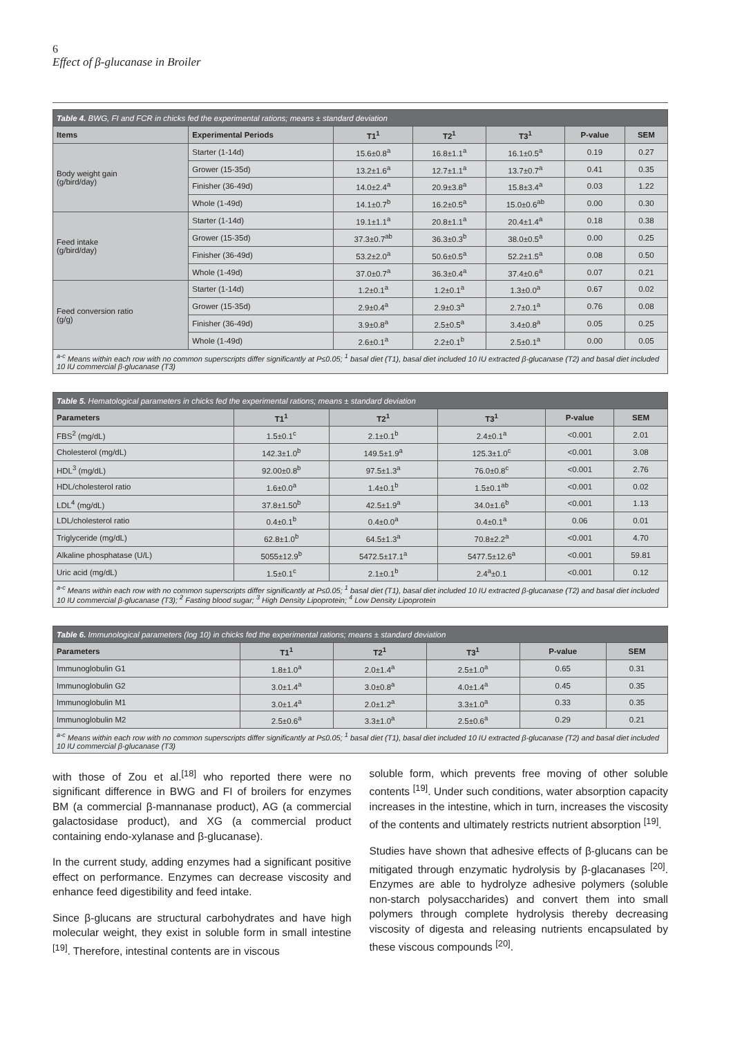6
Effect of β-glucanase in Broiler
| Table 4. BWG, FI and FCR in chicks fed the experimental rations; means ± standard deviation | | | | | | |
| --- | --- | --- | --- | --- | --- | --- |
| Items | Experimental Periods | T1<sup>1</sup> | T2<sup>1</sup> | T3<sup>1</sup> | P-value | SEM |
| Body weight gain (g/bird/day) | Starter (1-14d) | 15.6±0.8<sup>a</sup> | 16.8±1.1<sup>a</sup> | 16.1±0.5<sup>a</sup> | 0.19 | 0.27 |
| | Grower (15-35d) | 13.2±1.6<sup>a</sup> | 12.7±1.1<sup>a</sup> | 13.7±0.7<sup>a</sup> | 0.41 | 0.35 |
| | Finisher (36-49d) | 14.0±2.4<sup>a</sup> | 20.9±3.8<sup>a</sup> | 15.8±3.4<sup>a</sup> | 0.03 | 1.22 |
| | Whole (1-49d) | 14.1±0.7<sup>b</sup> | 16.2±0.5<sup>a</sup> | 15.0±0.6<sup>ab</sup> | 0.00 | 0.30 |
| Feed intake (g/bird/day) | Starter (1-14d) | 19.1±1.1<sup>a</sup> | 20.8±1.1<sup>a</sup> | 20.4±1.4<sup>a</sup> | 0.18 | 0.38 |
| | Grower (15-35d) | 37.3±0.7<sup>ab</sup> | 36.3±0.3<sup>b</sup> | 38.0±0.5<sup>a</sup> | 0.00 | 0.25 |
| | Finisher (36-49d) | 53.2±2.0<sup>a</sup> | 50.6±0.5<sup>a</sup> | 52.2±1.5<sup>a</sup> | 0.08 | 0.50 |
| | Whole (1-49d) | 37.0±0.7<sup>a</sup> | 36.3±0.4<sup>a</sup> | 37.4±0.6<sup>a</sup> | 0.07 | 0.21 |
| Feed conversion ratio (g/g) | Starter (1-14d) | 1.2±0.1<sup>a</sup> | 1.2±0.1<sup>a</sup> | 1.3±0.0<sup>a</sup> | 0.67 | 0.02 |
| | Grower (15-35d) | 2.9±0.4<sup>a</sup> | 2.9±0.3<sup>a</sup> | 2.7±0.1<sup>a</sup> | 0.76 | 0.08 |
| | Finisher (36-49d) | 3.9±0.8<sup>a</sup> | 2.5±0.5<sup>a</sup> | 3.4±0.8<sup>a</sup> | 0.05 | 0.25 |
| | Whole (1-49d) | 2.6±0.1<sup>a</sup> | 2.2±0.1<sup>b</sup> | 2.5±0.1<sup>a</sup> | 0.00 | 0.05 |
| <sup>a-c</sup> Means within each row with no common superscripts differ significantly at P≤0.05; <sup>1</sup> basal diet (T1), basal diet included 10 IU extracted β-glucanase (T2) and basal diet included 10 IU commercial β-glucanase (T3) | | | | | | |
| Table 5. Hematological parameters in chicks fed the experimental rations; means ± standard deviation | | | | | |
| --- | --- | --- | --- | --- | --- |
| Parameters | T1<sup>1</sup> | T2<sup>1</sup> | T3<sup>1</sup> | P-value | SEM |
| FBS<sup>2</sup> (mg/dL) | 1.5±0.1<sup>c</sup> | 2.1±0.1<sup>b</sup> | 2.4±0.1<sup>a</sup> | <0.001 | 2.01 |
| Cholesterol (mg/dL) | 142.3±1.0<sup>b</sup> | 149.5±1.9<sup>a</sup> | 125.3±1.0<sup>c</sup> | <0.001 | 3.08 |
| HDL<sup>3</sup> (mg/dL) | 92.00±0.8<sup>b</sup> | 97.5±1.3<sup>a</sup> | 76.0±0.8<sup>c</sup> | <0.001 | 2.76 |
| HDL/cholesterol ratio | 1.6±0.0<sup>a</sup> | 1.4±0.1<sup>b</sup> | 1.5±0.1<sup>ab</sup> | <0.001 | 0.02 |
| LDL<sup>4</sup> (mg/dL) | 37.8±1.50<sup>b</sup> | 42.5±1.9<sup>a</sup> | 34.0±1.6<sup>b</sup> | <0.001 | 1.13 |
| LDL/cholesterol ratio | 0.4±0.1<sup>b</sup> | 0.4±0.0<sup>a</sup> | 0.4±0.1<sup>a</sup> | 0.06 | 0.01 |
| Triglyceride (mg/dL) | 62.8±1.0<sup>b</sup> | 64.5±1.3<sup>a</sup> | 70.8±2.2<sup>a</sup> | <0.001 | 4.70 |
| Alkaline phosphatase (U/L) | 5055±12.9<sup>b</sup> | 5472.5±17.1<sup>a</sup> | 5477.5±12.6<sup>a</sup> | <0.001 | 59.81 |
| Uric acid (mg/dL) | 1.5±0.1<sup>c</sup> | 2.1±0.1<sup>b</sup> | 2.4<sup>a</sup>±0.1 | <0.001 | 0.12 |
| <sup>a-c</sup> Means within each row with no common superscripts differ significantly at P≤0.05; <sup>1</sup> basal diet (T1), basal diet included 10 IU extracted β-glucanase (T2) and basal diet included 10 IU commercial β-glucanase (T3); <sup>2</sup> Fasting blood sugar; <sup>3</sup> High Density Lipoprotein; <sup>4</sup> Low Density Lipoprotein | | | | | |
| Table 6. Immunological parameters (log 10) in chicks fed the experimental rations; means ± standard deviation | | | | | |
| --- | --- | --- | --- | --- | --- |
| Parameters | T1<sup>1</sup> | T2<sup>1</sup> | T3<sup>1</sup> | P-value | SEM |
| Immunoglobulin G1 | 1.8±1.0<sup>a</sup> | 2.0±1.4<sup>a</sup> | 2.5±1.0<sup>a</sup> | 0.65 | 0.31 |
| Immunoglobulin G2 | 3.0±1.4<sup>a</sup> | 3.0±0.8<sup>a</sup> | 4.0±1.4<sup>a</sup> | 0.45 | 0.35 |
| Immunoglobulin M1 | 3.0±1.4<sup>a</sup> | 2.0±1.2<sup>a</sup> | 3.3±1.0<sup>a</sup> | 0.33 | 0.35 |
| Immunoglobulin M2 | 2.5±0.6<sup>a</sup> | 3.3±1.0<sup>a</sup> | 2.5±0.6<sup>a</sup> | 0.29 | 0.21 |
| <sup>a-c</sup> Means within each row with no common superscripts differ significantly at P≤0.05; <sup>1</sup> basal diet (T1), basal diet included 10 IU extracted β-glucanase (T2) and basal diet included 10 IU commercial β-glucanase (T3) | | | | | |
with those of Zou et al.<sup>[18]</sup> who reported there were no significant difference in BWG and FI of broilers for enzymes BM (a commercial β-mannanase product), AG (a commercial galactosidase product), and XG (a commercial product containing endo-xylanase and β-glucanase).
In the current study, adding enzymes had a significant positive effect on performance. Enzymes can decrease viscosity and enhance feed digestibility and feed intake.
Since β-glucans are structural carbohydrates and have high molecular weight, they exist in soluble form in small intestine <sup>[19]</sup>. Therefore, intestinal contents are in viscous
soluble form, which prevents free moving of other soluble contents <sup>[19]</sup>. Under such conditions, water absorption capacity increases in the intestine, which in turn, increases the viscosity of the contents and ultimately restricts nutrient absorption <sup>[19]</sup>.
Studies have shown that adhesive effects of β-glucans can be mitigated through enzymatic hydrolysis by β-glacanases <sup>[20]</sup>. Enzymes are able to hydrolyze adhesive polymers (soluble non-starch polysaccharides) and convert them into small polymers through complete hydrolysis thereby decreasing viscosity of digesta and releasing nutrients encapsulated by these viscous compounds <sup>[20]</sup>.